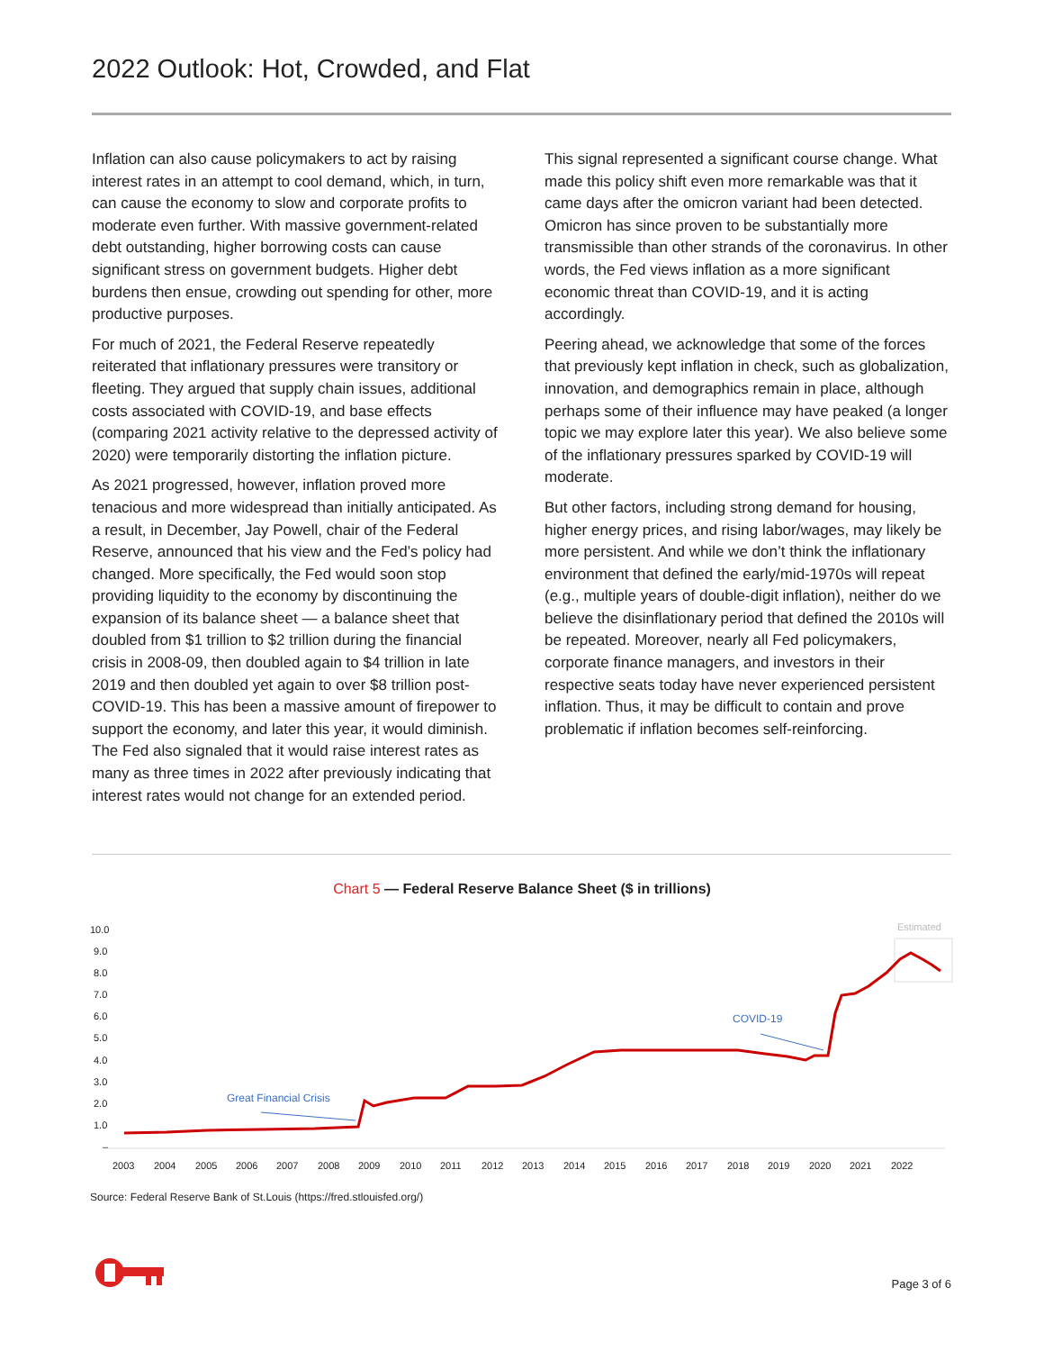2022 Outlook: Hot, Crowded, and Flat
Inflation can also cause policymakers to act by raising interest rates in an attempt to cool demand, which, in turn, can cause the economy to slow and corporate profits to moderate even further. With massive government-related debt outstanding, higher borrowing costs can cause significant stress on government budgets. Higher debt burdens then ensue, crowding out spending for other, more productive purposes.
For much of 2021, the Federal Reserve repeatedly reiterated that inflationary pressures were transitory or fleeting. They argued that supply chain issues, additional costs associated with COVID-19, and base effects (comparing 2021 activity relative to the depressed activity of 2020) were temporarily distorting the inflation picture.
As 2021 progressed, however, inflation proved more tenacious and more widespread than initially anticipated. As a result, in December, Jay Powell, chair of the Federal Reserve, announced that his view and the Fed’s policy had changed. More specifically, the Fed would soon stop providing liquidity to the economy by discontinuing the expansion of its balance sheet — a balance sheet that doubled from $1 trillion to $2 trillion during the financial crisis in 2008-09, then doubled again to $4 trillion in late 2019 and then doubled yet again to over $8 trillion post-COVID-19. This has been a massive amount of firepower to support the economy, and later this year, it would diminish. The Fed also signaled that it would raise interest rates as many as three times in 2022 after previously indicating that interest rates would not change for an extended period.
This signal represented a significant course change. What made this policy shift even more remarkable was that it came days after the omicron variant had been detected. Omicron has since proven to be substantially more transmissible than other strands of the coronavirus. In other words, the Fed views inflation as a more significant economic threat than COVID-19, and it is acting accordingly.
Peering ahead, we acknowledge that some of the forces that previously kept inflation in check, such as globalization, innovation, and demographics remain in place, although perhaps some of their influence may have peaked (a longer topic we may explore later this year). We also believe some of the inflationary pressures sparked by COVID-19 will moderate.
But other factors, including strong demand for housing, higher energy prices, and rising labor/wages, may likely be more persistent. And while we don’t think the inflationary environment that defined the early/mid-1970s will repeat (e.g., multiple years of double-digit inflation), neither do we believe the disinflationary period that defined the 2010s will be repeated. Moreover, nearly all Fed policymakers, corporate finance managers, and investors in their respective seats today have never experienced persistent inflation. Thus, it may be difficult to contain and prove problematic if inflation becomes self-reinforcing.
Chart 5 — Federal Reserve Balance Sheet ($ in trillions)
10.0
9.0
8.0
7.0
6.0
5.0
4.0
3.0
2.0
1.0
–
2003
2004
2005
2006
2007
2008
2009
2010
2011
2012
2013
2014
2015
2016
2017
2018
2019
2020
2021
2022
Estimated
Great Financial Crisis
COVID-19
Source: Federal Reserve Bank of St.Louis (https://fred.stlouisfed.org/)
Page 3 of 6